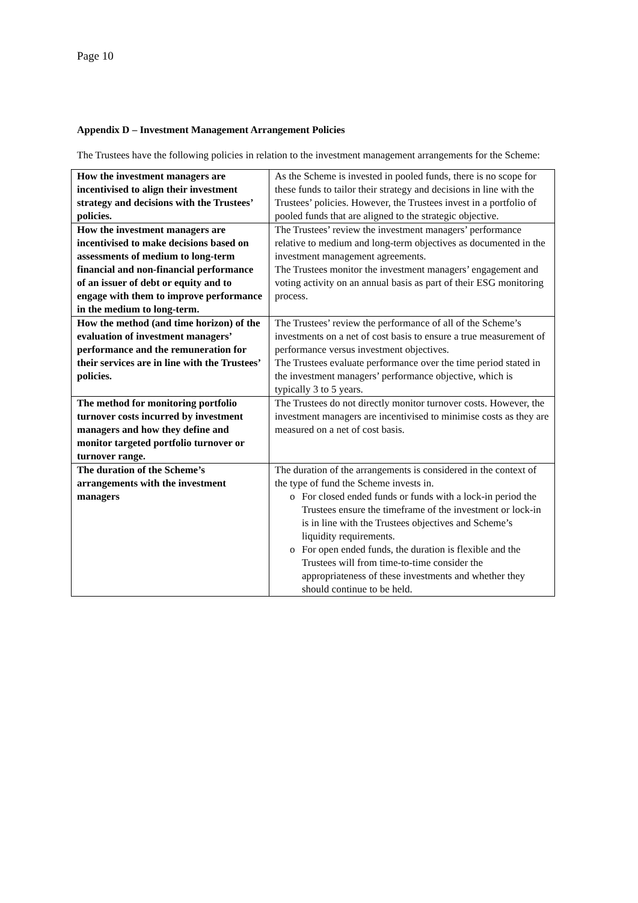Page 10
Appendix D – Investment Management Arrangement Policies
The Trustees have the following policies in relation to the investment management arrangements for the Scheme:
| How the investment managers are incentivised to align their investment strategy and decisions with the Trustees’ policies. | As the Scheme is invested in pooled funds, there is no scope for these funds to tailor their strategy and decisions in line with the Trustees’ policies. However, the Trustees invest in a portfolio of pooled funds that are aligned to the strategic objective. |
| How the investment managers are incentivised to make decisions based on assessments of medium to long-term financial and non-financial performance of an issuer of debt or equity and to engage with them to improve performance in the medium to long-term. | The Trustees’ review the investment managers’ performance relative to medium and long-term objectives as documented in the investment management agreements. The Trustees monitor the investment managers’ engagement and voting activity on an annual basis as part of their ESG monitoring process. |
| How the method (and time horizon) of the evaluation of investment managers’ performance and the remuneration for their services are in line with the Trustees’ policies. | The Trustees’ review the performance of all of the Scheme’s investments on a net of cost basis to ensure a true measurement of performance versus investment objectives. The Trustees evaluate performance over the time period stated in the investment managers’ performance objective, which is typically 3 to 5 years. |
| The method for monitoring portfolio turnover costs incurred by investment managers and how they define and monitor targeted portfolio turnover or turnover range. | The Trustees do not directly monitor turnover costs. However, the investment managers are incentivised to minimise costs as they are measured on a net of cost basis. |
| The duration of the Scheme’s arrangements with the investment managers | The duration of the arrangements is considered in the context of the type of fund the Scheme invests in. o For closed ended funds or funds with a lock-in period the Trustees ensure the timeframe of the investment or lock-in is in line with the Trustees objectives and Scheme’s liquidity requirements. o For open ended funds, the duration is flexible and the Trustees will from time-to-time consider the appropriateness of these investments and whether they should continue to be held. |